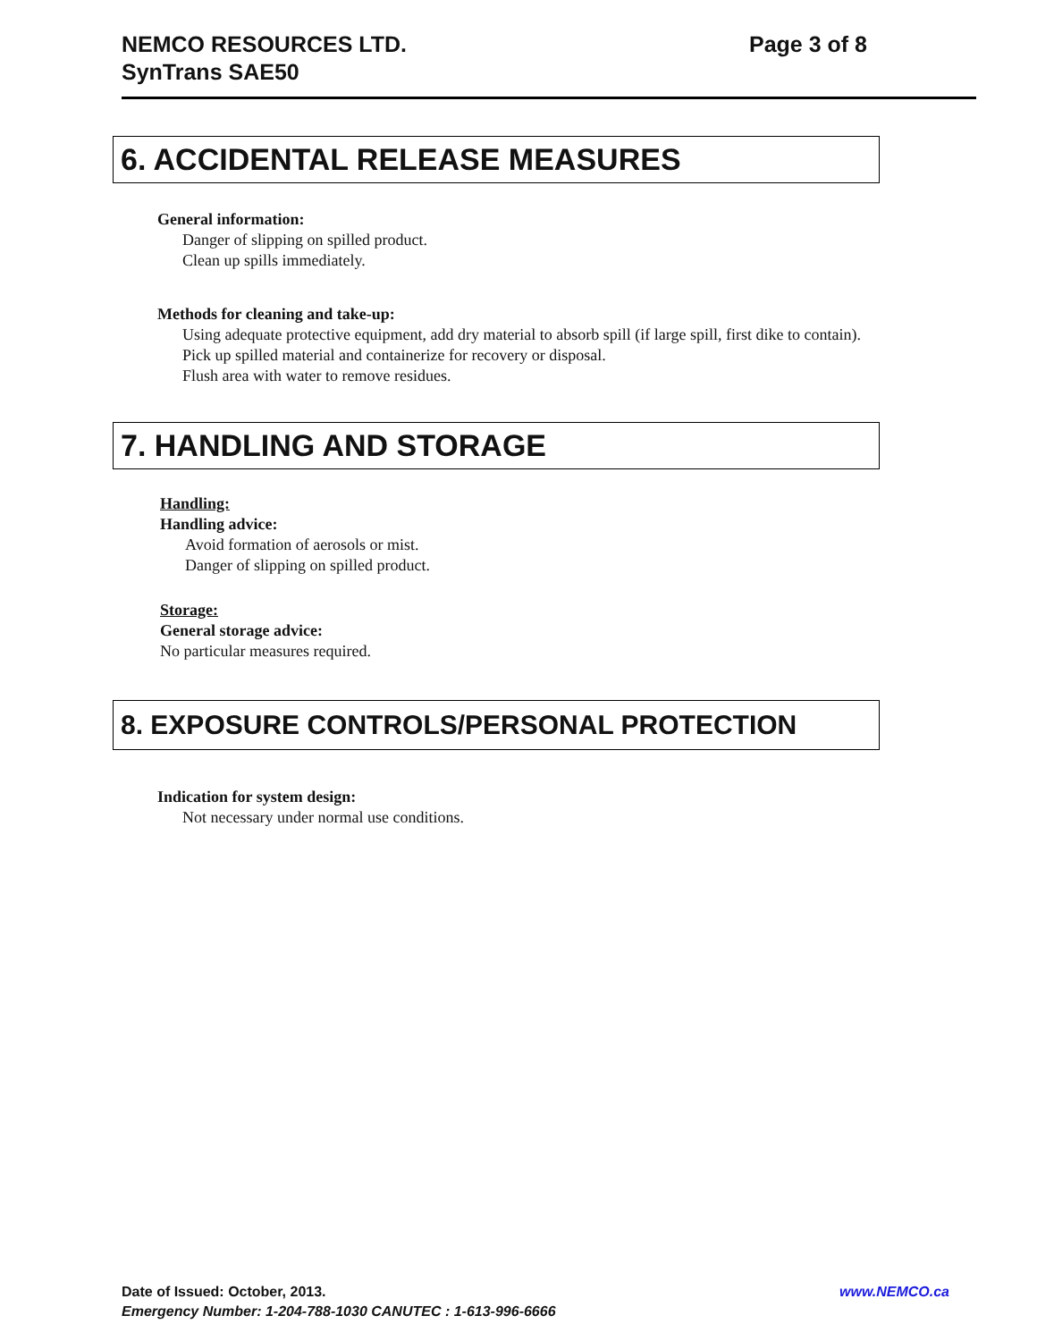NEMCO RESOURCES LTD.
SynTrans SAE50
Page 3 of 8
6. ACCIDENTAL RELEASE MEASURES
General information:
Danger of slipping on spilled product.
Clean up spills immediately.
Methods for cleaning and take-up:
Using adequate protective equipment, add dry material to absorb spill (if large spill, first dike to contain).
Pick up spilled material and containerize for recovery or disposal.
Flush area with water to remove residues.
7. HANDLING AND STORAGE
Handling:
Handling advice:
Avoid formation of aerosols or mist.
Danger of slipping on spilled product.
Storage:
General storage advice:
No particular measures required.
8. EXPOSURE CONTROLS/PERSONAL PROTECTION
Indication for system design:
Not necessary under normal use conditions.
Date of Issued: October, 2013. www.NEMCO.ca
Emergency Number: 1-204-788-1030 CANUTEC : 1-613-996-6666